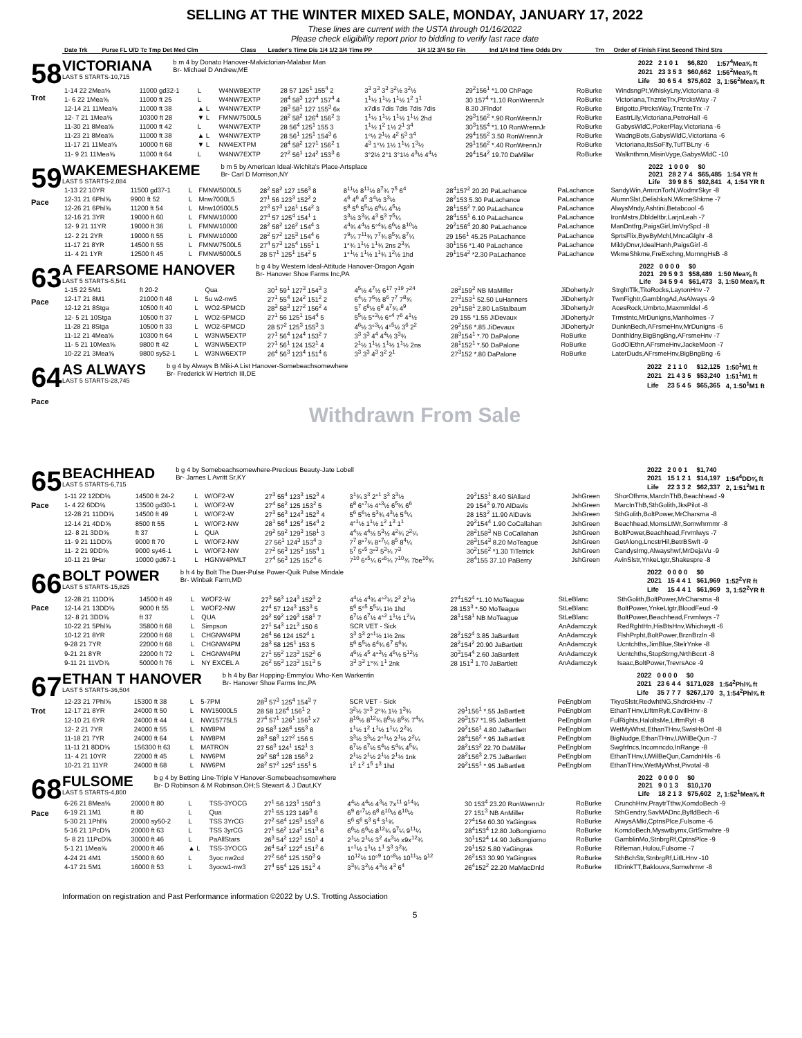SELLING AT THE WINTER MIXED SALE, MONDAY, JANUARY 17, 2022
These lines are current with the USTA through 01/16/2022
Please check eligibility report prior to bidding to verify last race date
| Date Trk | Purse FL U/D Tc Tmp Det Med Clm | Class | Leader's Time Dis 1/4 1/2 3/4 Time PP | 1/4 1/2 3/4 Str Fin | Ind 1/4 Ind Time Odds Drv | Trn | Order of Finish First Second Third Strs |
| --- | --- | --- | --- | --- | --- | --- | --- |
58
Trot
VICTORIANA
LAST 5 STARTS-10,715
b m 4 by Donato Hanover-Malvictorian-Malabar Man
Br- Michael D Andrew,ME
| 2022 | 2 1 0 1 | $6,820 | 1:57<sup>4</sup>Mea⅝ ft |
| 2021 | 23 3 5 3 | $60,662 | 1:56<sup>2</sup>Mea⅝ ft |
| Life | 30 6 5 4 | $75,602 | 3, 1:56<sup>2</sup>Mea⅝ ft |
| 1-14 22 2Mea⅝ | 11000 gd32-1 | L | W4NW8EXTP | 28 57 126<sup>1</sup> 155<sup>4</sup> 2 | 3<sup>3</sup> 3<sup>3</sup> 3<sup>3</sup> 3<sup>2</sup>½ 3<sup>2</sup>½ | 29<sup>2</sup>156<sup>1</sup> *1.00 ChPage | RoBurke | WindsngPt,WhiskyLny,Victoriana -8 |
| 1- 6 22 1Mea⅝ | 11000 ft 25 | L | W4NW7EXTP | 28<sup>4</sup> 58<sup>3</sup> 127<sup>4</sup> 157<sup>4</sup> 4 | 1<sup>1</sup>½ 1<sup>1</sup>½ 1<sup>1</sup>½ 1<sup>2</sup> 1<sup>1</sup> | 30 157<sup>4</sup> *1.10 RonWrennJr | RoBurke | Victoriana,TnzntеTrx,PtrcksWay -7 |
| 12-14 21 11Mea⅝ | 11000 ft 38 | ▲ L | W4NW7EXTP | 28<sup>3</sup> 58<sup>1</sup> 127 155<sup>3</sup> 6x | x7dis 7dis 7dis 7dis 7dis | 8.30 JFlndof | RoBurke | Brigotto,PtrcksWay,TnznteTrx -7 |
| 12- 7 21 1Mea⅝ | 10300 ft 28 | ▼ L | FMNW7500L5 | 28<sup>2</sup> 58<sup>2</sup> 126<sup>4</sup> 156<sup>2</sup> 3 | 1<sup>1</sup>½ 1<sup>1</sup>½ 1<sup>1</sup>½ 1<sup>1</sup>½ 2hd | 29<sup>3</sup>156<sup>2</sup> *.90 RonWrennJr | RoBurke | EastrLily,Victoriana,PetroHall -6 |
| 11-30 21 8Mea⅝ | 11000 ft 42 | L | W4NW7EXTP | 28 56<sup>4</sup> 125<sup>1</sup> 155 3 | 1<sup>1</sup>½ 1<sup>2</sup> 1½ 2<sup>1</sup> 3<sup>4</sup> | 30<sup>3</sup>155<sup>4</sup> *1.10 RonWrennJr | RoBurke | GabysWldC,PokerPlay,Victoriana -6 |
| 11-23 21 8Mea⅝ | 11000 ft 38 | ▲ L | W4NW7EXTP | 28 56<sup>1</sup> 125<sup>1</sup> 154<sup>3</sup> 6 | 1°½ 2<sup>1</sup>½ 4<sup>2</sup> 5<sup>3</sup> 3<sup>4</sup> | 29<sup>4</sup>155<sup>2</sup> 3.50 RonWrennJr | RoBurke | WadngBots,GabysWldC,Victoriana -6 |
| 11-17 21 11Mea⅝ | 10000 ft 68 | ▼ L | NW4EXTPM | 28<sup>4</sup> 58<sup>2</sup> 127<sup>1</sup> 156<sup>2</sup> 1 | 4<sup>3</sup> 1°½ 1½ 1<sup>1</sup>½ 1<sup>3</sup>½ | 29<sup>1</sup>156<sup>2</sup> *.40 RonWrennJr | RoBurke | Victoriana,ItsSoFlfy,TufTBLny -6 |
| 11- 9 21 11Mea⅝ | 11000 ft 64 | L | W4NW7EXTP | 27<sup>2</sup> 56<sup>1</sup> 124<sup>2</sup> 153<sup>3</sup> 6 | 3°2½ 2°1 3°1½ 4<sup>3</sup>½ 4<sup>4</sup>½ | 29<sup>4</sup>154<sup>2</sup> 19.70 DaMiller | RoBurke | Walknthmn,MisinVyge,GabysWldC -10 |
59
Pace
WAKEMESHAKEME
LAST 5 STARTS-2,084
b m 5 by American Ideal-Wichita's Place-Artsplace
Br- Carl D Morrison,NY
| 2022 | 1 0 0 0 | $0 | |
| 2021 | 28 2 7 4 | $65,485 | 1:54 YR ft |
| Life | 39 9 8 5 | $92,841 | 4, 1:54 YR ft |
| 1-13 22 10YR | 11500 gd37-1 | L | FMNW5000L5 | 28<sup>2</sup> 58<sup>2</sup> 127 156<sup>3</sup> 8 | 8<sup>11</sup>½ 8<sup>11</sup>½ 8<sup>7</sup>¾ 7<sup>5</sup> 6<sup>4</sup> | 28<sup>4</sup>157<sup>2</sup> 20.20 PaLachance | PaLachance | SandyWin,AmrcnTorN,WodmrSkyr -8 |
| 12-31 21 6Phl⅝ | 9900 ft 52 | L | Mnw7000L5 | 27<sup>1</sup> 56 123<sup>3</sup> 152<sup>2</sup> 2 | 4<sup>6</sup> 4<sup>6</sup> 4<sup>5</sup> 3<sup>4</sup>½ 3<sup>3</sup>½ | 28<sup>2</sup>153 5.30 PaLachance | PaLachance | AlumnSlst,DelishkaN,WkmeShkme -7 |
| 12-26 21 6Phl⅝ | 11200 ft 54 | L | Mnw10500L5 | 27<sup>3</sup> 57<sup>3</sup> 126<sup>1</sup> 154<sup>2</sup> 3 | 5<sup>8</sup> 5<sup>6</sup> 5<sup>5</sup>½ 6<sup>6</sup>¼ 4<sup>5</sup>½ | 28<sup>1</sup>155<sup>2</sup> 7.90 PaLachance | PaLachance | AlwysMndy,Ashtini,Betabcool -6 |
| 12-16 21 3YR | 19000 ft 60 | L | FMNW10000 | 27<sup>4</sup> 57 125<sup>4</sup> 154<sup>1</sup> 1 | 3<sup>3</sup>½ 3<sup>3</sup>¾ 4<sup>3</sup> 5<sup>3</sup> 7<sup>5</sup>¼ | 28<sup>4</sup>155<sup>1</sup> 6.10 PaLachance | PaLachance | IronMstrs,Dbldeltbr,LarjnLeah -7 |
| 12- 9 21 11YR | 19000 ft 36 | L | FMNW10000 | 28<sup>2</sup> 58<sup>2</sup> 126<sup>2</sup> 154<sup>4</sup> 3 | 4<sup>4</sup>¾ 4<sup>4</sup>½ 5°<sup>4</sup>¾ 6<sup>6</sup>½ 8<sup>10</sup>½ | 29<sup>2</sup>156<sup>4</sup> 20.80 PaLachance | PaLachance | ManDntfrg,PaigsGirl,ImVrySpcl -8 |
| 12- 2 21 2YR | 19000 ft 55 | L | FMNW10000 | 28<sup>2</sup> 57<sup>2</sup> 125<sup>3</sup> 154<sup>4</sup> 6 | 7<sup>9</sup>¼ 7<sup>11</sup>¾ 7<sup>7</sup>¾ 8<sup>5</sup>¾ 8<sup>7</sup>¼ | 29 156<sup>1</sup> 45.25 PaLachance | PaLachance | SprtsFlix,ByeByMchl,MncaGlghr -8 |
| 11-17 21 8YR | 14500 ft 55 | L | FMNW7500L5 | 27<sup>4</sup> 57<sup>3</sup> 125<sup>4</sup> 155<sup>1</sup> 1 | 1°¾ 1<sup>1</sup>½ 1<sup>1</sup>¾ 2ns 2<sup>3</sup>¾ | 30<sup>1</sup>156 *1.40 PaLachance | PaLachance | MildyDnvr,IdealHanh,PaigsGirl -6 |
| 11- 4 21 1YR | 12500 ft 45 | L | FMNW5000L5 | 28 57<sup>1</sup> 125<sup>1</sup> 154<sup>2</sup> 5 | 1°<sup>1</sup>½ 1<sup>1</sup>½ 1<sup>1</sup>¾ 1<sup>2</sup>½ 1hd | 29<sup>1</sup>154<sup>2</sup> *2.30 PaLachance | PaLachance | WkmeShkme,FreExchng,MornngHsB -8 |
63
Pace
A FEARSOME HANOVER
LAST 5 STARTS-5,541
b g 4 by Western Ideal-Attitude Hanover-Dragon Again
Br- Hanover Shoe Farms Inc,PA
| 2022 | 0 0 0 0 | $0 | |
| 2021 | 29 5 9 3 | $58,489 | 1:50 Mea⅝ ft |
| Life | 34 5 9 4 | $61,473 | 3, 1:50 Mea⅝ ft |
| 1-15 22 5M1 | ft 20-2 | | Qua | 30<sup>1</sup> 59<sup>1</sup> 127<sup>3</sup> 154<sup>3</sup> 3 | 4<sup>5</sup>½ 4<sup>7</sup>½ 6<sup>17</sup> 7<sup>19</sup> 7<sup>24</sup> | 28<sup>2</sup>159<sup>2</sup> NB MaMiller | JiDohertyJr | StrghtTlk,TitoRocks,LaytonHnv -7 |
| 12-17 21 8M1 | 21000 ft 48 | L | 5u w2-nw5 | 27<sup>1</sup> 55<sup>4</sup> 124<sup>2</sup> 151<sup>2</sup> 2 | 6<sup>4</sup>½ 7<sup>6</sup>½ 8<sup>6</sup> 7<sup>7</sup> 7<sup>8</sup>¾ | 27<sup>3</sup>153<sup>1</sup> 52.50 LuHanners | JiDohertyJr | TwnFightr,GamblngAd,AsAlways -9 |
| 12-12 21 8Stga | 10500 ft 40 | L | WO2-5PMCD | 28<sup>3</sup> 58<sup>3</sup> 127<sup>2</sup> 156<sup>2</sup> 4 | 5<sup>7</sup> 6<sup>6</sup>½ 6<sup>8</sup> 4<sup>7</sup>¾ 4<sup>9</sup> | 29<sup>1</sup>158<sup>1</sup> 2.80 LaStalbaum | JiDohertyJr | AcesRock,Umbrto,Maxmmldel -6 |
| 12- 5 21 10Stga | 10500 ft 37 | L | WO2-5PMCD | 27<sup>1</sup> 56 125<sup>1</sup> 154<sup>4</sup> 5 | 5<sup>5</sup>½ 5°<sup>3</sup>½ 6°<sup>4</sup> 7<sup>6</sup> 4<sup>1</sup>½ | 29 155 *1.55 JiDevaux | JiDohertyJr | Trmstntc,MrDunigns,Manholmes -7 |
| 11-28 21 8Stga | 10500 ft 33 | L | WO2-5PMCD | 28 57<sup>2</sup> 125<sup>3</sup> 155<sup>3</sup> 3 | 4<sup>6</sup>½ 3°<sup>3</sup>¼ 4°<sup>5</sup>½ 3<sup>6</sup> 2<sup>2</sup> | 29<sup>2</sup>156 *.85 JiDevaux | JiDohertyJr | DunknBech,AFrsmeHnv,MrDunigns -6 |
| 11-12 21 4Mea⅝ | 10300 ft 64 | L | W3NW5EXTP | 27<sup>1</sup> 56<sup>4</sup> 124<sup>4</sup> 153<sup>2</sup> 7 | 3<sup>3</sup> 3<sup>3</sup> 4<sup>4</sup> 4<sup>4</sup>½ 3<sup>3</sup>¾ | 28<sup>3</sup>154<sup>1</sup> *.70 DaPalone | RoBurke | Donthldny,BigBngBng,AFrsmeHnv -7 |
| 11- 5 21 10Mea⅝ | 9800 ft 42 | L | W3NW5EXTP | 27<sup>1</sup> 56<sup>1</sup> 124 152<sup>1</sup> 4 | 2<sup>1</sup>½ 1<sup>1</sup>½ 1<sup>1</sup>½ 1<sup>1</sup>½ 2ns | 28<sup>1</sup>152<sup>1</sup> *.50 DaPalone | RoBurke | GodOlEthn,AFrsmeHnv,JackeMoon -7 |
| 10-22 21 3Mea⅝ | 9800 sy52-1 | L | W3NW6EXTP | 26<sup>4</sup> 56<sup>3</sup> 123<sup>4</sup> 151<sup>4</sup> 6 | 3<sup>3</sup> 3<sup>3</sup> 4<sup>3</sup> 3<sup>2</sup> 2<sup>1</sup> | 27<sup>3</sup>152 *.80 DaPalone | RoBurke | LaterDuds,AFrsmeHnv,BigBngBng -6 |
64
Pace
AS ALWAYS
LAST 5 STARTS-28,745
b g 4 by Always B Miki-A List Hanover-Somebeachsomewhere
Br- Frederick W Hertrich III,DE
| 2022 | 2 1 1 0 | $12,125 | 1:50<sup>1</sup>M1 ft |
| 2021 | 21 4 3 5 | $53,240 | 1:51<sup>1</sup>M1 ft |
| Life | 23 5 4 5 | $65,365 | 4, 1:50<sup>1</sup>M1 ft |
Withdrawn From Sale
65
Pace
BEACHHEAD
LAST 5 STARTS-6,715
b g 4 by Somebeachsomewhere-Precious Beauty-Jate Lobell
Br- James L Avritt Sr,KY
| 2022 | 2 0 0 1 | $1,740 | |
| 2021 | 15 1 2 1 | $14,197 | 1:54<sup>4</sup>DD⅝ ft |
| Life | 22 3 3 2 | $62,337 | 2, 1:51<sup>2</sup>M1 ft |
| 1-11 22 12DD⅝ | 14500 ft 24-2 | L | W/OF2-W | 27<sup>3</sup> 55<sup>4</sup> 123<sup>3</sup> 152<sup>3</sup> 4 | 3<sup>1</sup>¾ 3<sup>3</sup> 2°<sup>1</sup> 3<sup>3</sup> 3<sup>3</sup>½ | 29<sup>2</sup>153<sup>1</sup> 8.40 SiAllard | JshGreen | ShorOfhms,MarcInThB,Beachhead -9 |
| 1- 4 22 6DD⅝ | 13500 gd30-1 | L | W/OF2-W | 27<sup>4</sup> 56<sup>2</sup> 125 153<sup>2</sup> 5 | 6<sup>8</sup> 6°<sup>7</sup>½ 4°<sup>3</sup>½ 6<sup>5</sup>¾ 6<sup>6</sup> | 29 154<sup>3</sup> 9.70 AlDavis | JshGreen | MarcInThB,SthGolith,JksPilot -8 |
| 12-28 21 11DD⅝ | 14500 ft 49 | L | W/OF2-W | 27<sup>3</sup> 56<sup>3</sup> 124<sup>3</sup> 152<sup>3</sup> 4 | 5<sup>6</sup> 5<sup>6</sup>½ 5<sup>3</sup>¾ 4<sup>3</sup>½ 5<sup>4</sup>¼ | 28 153<sup>2</sup> 11.90 AlDavis | JshGreen | SthGolith,BoltPower,MrCharsma -8 |
| 12-14 21 4DD⅝ | 8500 ft 55 | L | W/OF2-NW | 28<sup>1</sup> 56<sup>4</sup> 125<sup>2</sup> 154<sup>4</sup> 2 | 4°<sup>1</sup>½ 1<sup>1</sup>½ 1<sup>2</sup> 1<sup>3</sup> 1<sup>1</sup> | 29<sup>2</sup>154<sup>4</sup> 1.90 CoCallahan | JshGreen | Beachhead,MomsLtWr,Somwhrmmr -8 |
| 12- 8 21 3DD⅝ | ft 37 | L | QUA | 29<sup>2</sup> 59<sup>2</sup> 129<sup>3</sup> 158<sup>1</sup> 3 | 4<sup>4</sup>½ 4<sup>4</sup>½ 5<sup>3</sup>½ 4<sup>2</sup>¾ 2<sup>2</sup>¼ | 28<sup>2</sup>158<sup>3</sup> NB CoCallahan | JshGreen | BoltPower,Beachhead,Frvrnlwys -7 |
| 11- 9 21 11DD⅝ | 9000 ft 70 | L | W/OF2-NW | 27 56<sup>1</sup> 124<sup>3</sup> 153<sup>4</sup> 3 | 7<sup>7</sup> 8°<sup>7</sup>¾ 8°<sup>7</sup>¼ 8<sup>5</sup> 8<sup>4</sup>¼ | 28<sup>3</sup>154<sup>3</sup> 8.20 MoTeague | JshGreen | GetAlong,LncstrHil,BetrBSwft -9 |
| 11- 2 21 9DD⅝ | 9000 sy46-1 | L | W/OF2-NW | 27<sup>2</sup> 56<sup>3</sup> 125<sup>2</sup> 155<sup>4</sup> 1 | 5<sup>7</sup> 5°<sup>5</sup> 3°<sup>3</sup> 5<sup>3</sup>¼ 7<sup>3</sup> | 30<sup>2</sup>156<sup>2</sup> *1.30 TiTetrick | JshGreen | CandysImg,Alwayshwf,MrDejaVu -9 |
| 10-11 21 9Har | 10000 gd67-1 | L | HGNW4PMLT | 27<sup>4</sup> 56<sup>3</sup> 125 152<sup>4</sup> 6 | 7<sup>10</sup> 6°<sup>5</sup>¼ 6°<sup>6</sup>¼ 7<sup>10</sup>¾ 7be<sup>10</sup>¾ | 28<sup>4</sup>155 37.10 PaBerry | JshGreen | AvinSlstr,YnkeLtgtr,Shakespre -8 |
66
Pace
BOLT POWER
LAST 5 STARTS-15,825
b h 4 by Bolt The Duer-Pulse Power-Quik Pulse Mindale
Br- Winbak Farm,MD
| 2022 | 0 0 0 0 | $0 | |
| 2021 | 15 4 4 1 | $61,969 | 1:52<sup>2</sup>YR ft |
| Life | 15 4 4 1 | $61,969 | 3, 1:52<sup>2</sup>YR ft |
| 12-28 21 11DD⅝ | 14500 ft 49 | L | W/OF2-W | 27<sup>3</sup> 56<sup>3</sup> 124<sup>3</sup> 152<sup>3</sup> 2 | 4<sup>4</sup>½ 4<sup>4</sup>¾ 4°<sup>2</sup>¼ 2<sup>2</sup> 2<sup>1</sup>½ | 27<sup>4</sup>152<sup>4</sup> *1.10 MoTeague | StLeBlanc | SthGolith,BoltPower,MrCharsma -8 |
| 12-14 21 13DD⅝ | 9000 ft 55 | L | W/OF2-NW | 27<sup>4</sup> 57 124<sup>3</sup> 153<sup>3</sup> 5 | 5<sup>6</sup> 5°<sup>5</sup> 5<sup>5</sup>¼ 1½ 1hd | 28 153<sup>3</sup> *.50 MoTeague | StLeBlanc | BoltPower,YnkeLtgtr,BloodFeud -9 |
| 12- 8 21 3DD⅝ | ft 37 | L | QUA | 29<sup>2</sup> 59<sup>2</sup> 129<sup>3</sup> 158<sup>1</sup> 7 | 6<sup>7</sup>½ 6<sup>7</sup>½ 4°<sup>2</sup> 1<sup>1</sup>½ 1<sup>2</sup>¼ | 28<sup>1</sup>158<sup>1</sup> NB MoTeague | StLeBlanc | BoltPower,Beachhead,Frvrnlwys -7 |
| 10-22 21 5Phl⅝ | 35800 ft 68 | L | Simpson | 27<sup>1</sup> 54<sup>3</sup> 121<sup>3</sup> 150 6 | SCR VET - Sick | | AnAdamczyk | RedRghtHn,HisBtsHnv,Whichwytt -6 |
| 10-12 21 8YR | 22000 ft 68 | L | CHGNW4PM | 26<sup>4</sup> 56 124 152<sup>4</sup> 1 | 3<sup>3</sup> 3<sup>3</sup> 2°<sup>1</sup>½ 1½ 2ns | 28<sup>2</sup>152<sup>4</sup> 3.85 JaBartlett | AnAdamczyk | FlshPrpht,BoltPower,BrznBrzln -8 |
| 9-28 21 7YR | 22000 ft 68 | L | CHGNW4PM | 28<sup>3</sup> 58 125<sup>1</sup> 153 5 | 5<sup>6</sup> 5<sup>5</sup>½ 6<sup>4</sup>¾ 6<sup>7</sup> 5<sup>6</sup>¾ | 28<sup>2</sup>154<sup>2</sup> 20.90 JaBartlett | AnAdamczyk | Ucntchths,JimBlue,StelrYnke -8 |
| 9-21 21 8YR | 22000 ft 72 | L | CHGNW4PM | 27<sup>1</sup> 55<sup>2</sup> 123<sup>3</sup> 152<sup>2</sup> 6 | 4<sup>6</sup>½ 4<sup>5</sup> 4°<sup>3</sup>½ 4<sup>6</sup>½ 5<sup>12</sup>½ | 30<sup>3</sup>154<sup>4</sup> 2.60 JaBartlett | AnAdamczyk | Ucntchths,StopStrng,NrthBccrt -8 |
| 9-11 21 11VD⅞ | 50000 ft 76 | L | NY EXCEL A | 26<sup>2</sup> 55<sup>3</sup> 123<sup>3</sup> 151<sup>3</sup> 5 | 3<sup>3</sup> 3<sup>3</sup> 1°¾ 1<sup>1</sup> 2nk | 28 151<sup>3</sup> 1.70 JaBartlett | AnAdamczyk | Isaac,BoltPower,TrevrsAce -9 |
67
Trot
ETHAN T HANOVER
LAST 5 STARTS-36,504
b h 4 by Bar Hopping-Emmylou Who-Ken Warkentin
Br- Hanover Shoe Farms Inc,PA
| 2022 | 0 0 0 0 | $0 | |
| 2021 | 23 6 4 4 | $171,028 | 1:54<sup>2</sup>Phl⅝ ft |
| Life | 35 7 7 7 | $267,170 | 3, 1:54<sup>2</sup>Phl⅝ ft |
| 12-23 21 7Phl⅝ | 15300 ft 38 | L | 5-7PM | 28<sup>3</sup> 57<sup>3</sup> 125<sup>4</sup> 154<sup>3</sup> 7 | SCR VET - Sick | | PeEngblom | TkyoSlstr,RedwhtNG,ShdrckHnv -7 |
| 12-17 21 8YR | 24000 ft 50 | L | NW15000L5 | 28 58 126<sup>4</sup> 156<sup>1</sup> 2 | 3<sup>2</sup>½ 3°<sup>3</sup> 2°¾ 1½ 1<sup>3</sup>¾ | 29<sup>1</sup>156<sup>1</sup> *.55 JaBartlett | PeEngblom | EthanTHnv,LiftmRylt,CavillHnv -8 |
| 12-10 21 6YR | 24000 ft 44 | L | NW15775L5 | 27<sup>4</sup> 57<sup>1</sup> 126<sup>1</sup> 156<sup>1</sup> x7 | 8<sup>16</sup>½ 8<sup>12</sup>¾ 8<sup>6</sup>½ 8<sup>6</sup>¾ 7<sup>4</sup>¼ | 29<sup>3</sup>157 *1.95 JaBartlett | PeEngblom | FulRights,HaloltsMe,LiftmRylt -8 |
| 12- 2 21 7YR | 24000 ft 55 | L | NW8PM | 29 58<sup>3</sup> 126<sup>4</sup> 155<sup>3</sup> 8 | 1<sup>1</sup>½ 1<sup>2</sup> 1<sup>1</sup>½ 1<sup>1</sup>¼ 2<sup>2</sup>¾ | 29<sup>2</sup>156<sup>1</sup> 4.80 JaBartlett | PeEngblom | WetMyWhst,EthanTHnv,SwisHsOnf -8 |
| 11-18 21 7YR | 24000 ft 64 | L | NW8PM | 28<sup>3</sup> 58<sup>3</sup> 127<sup>2</sup> 156 5 | 3<sup>3</sup>½ 3<sup>3</sup>½ 2°<sup>1</sup>½ 2<sup>1</sup>½ 2<sup>2</sup>¼ | 28<sup>4</sup>156<sup>2</sup> *.95 JaBartlett | PeEngblom | BigNudge,EthanTHnv,UWilBeQun -7 |
| 11-11 21 8DD⅝ | 156300 ft 63 | L | MATRON | 27 56<sup>3</sup> 124<sup>1</sup> 152<sup>1</sup> 3 | 6<sup>7</sup>½ 6<sup>7</sup>½ 5<sup>4</sup>½ 5<sup>4</sup>¾ 4<sup>5</sup>¾ | 28<sup>2</sup>153<sup>2</sup> 22.70 DaMiller | PeEngblom | Swgfrfncs,Incomncdo,InRange -8 |
| 11- 4 21 10YR | 22000 ft 45 | L | NW6PM | 29<sup>2</sup> 58<sup>4</sup> 128 156<sup>3</sup> 2 | 2<sup>1</sup>½ 2<sup>1</sup>½ 2<sup>1</sup>½ 2<sup>1</sup>½ 1nk | 28<sup>2</sup>156<sup>3</sup> 2.75 JaBartlett | PeEngblom | EthanTHnv,UWilBeQun,CamdnHils -6 |
| 10-21 21 11YR | 24000 ft 68 | L | NW6PM | 28<sup>2</sup> 57<sup>2</sup> 125<sup>4</sup> 155<sup>1</sup> 5 | 1<sup>2</sup> 1<sup>2</sup> 1<sup>5</sup> 1<sup>3</sup> 1hd | 29<sup>2</sup>155<sup>1</sup> *.95 JaBartlett | PeEngblom | EthanTHnv,WetMyWhst,Pivotal -8 |
68
Pace
FULSOME
LAST 5 STARTS-4,800
b g 4 by Betting Line-Triple V Hanover-Somebeachsomewhere
Br- D Robinson & M Robinson,OH;S Stewart & J Daut,KY
| 2022 | 0 0 0 0 | $0 | |
| 2021 | 9 0 1 3 | $10,170 | |
| Life | 18 2 1 3 | $75,602 | 2, 1:52<sup>1</sup>Mea⅝ ft |
| 6-26 21 8Mea⅝ | 20000 ft 80 | L | TSS-3YOCG | 27<sup>1</sup> 56 123<sup>1</sup> 150<sup>4</sup> 3 | 4<sup>4</sup>½ 4<sup>4</sup>½ 4<sup>3</sup>½ 7x<sup>11</sup> 9<sup>14</sup>¾ | 30 153<sup>4</sup> 23.20 RonWrennJr | RoBurke | CrunchHnv,PraytrTthw,KomdoBech -9 |
| 6-19 21 1M1 | ft 80 | L | Qua | 27<sup>1</sup> 55 123 149<sup>3</sup> 6 | 6<sup>9</sup> 6°<sup>7</sup>½ 6<sup>8</sup> 6<sup>10</sup>½ 6<sup>10</sup>½ | 27 151<sup>3</sup> NB AnMiller | RoBurke | SthGendry,SavMADnc,ByfldBech -6 |
| 5-30 21 1Phl⅝ | 20000 sy50-2 | L | TSS 3YrCG | 27<sup>2</sup> 56<sup>4</sup> 125<sup>3</sup> 153<sup>3</sup> 6 | 5<sup>6</sup> 5<sup>6</sup> 5<sup>3</sup> 5<sup>4</sup> 3<sup>1</sup>¾ | 27<sup>4</sup>154 60.30 YaGingras | RoBurke | AlwysAMki,CptnsPlce,Fulsome -6 |
| 5-16 21 1PcD⅝ | 20000 ft 63 | L | TSS 3yrCG | 27<sup>1</sup> 56<sup>2</sup> 124<sup>2</sup> 151<sup>3</sup> 6 | 6<sup>6</sup>½ 6<sup>6</sup>½ 8<sup>12</sup>¾ 9<sup>7</sup>¼ 9<sup>11</sup>¼ | 28<sup>4</sup>153<sup>4</sup> 12.80 JoBongiorno | RoBurke | KomdoBech,Myswtbymx,GrtSmwhre -9 |
| 5- 8 21 11PcD⅝ | 30000 ft 46 | L | PaAllStars | 26<sup>3</sup> 54<sup>2</sup> 122<sup>1</sup> 150<sup>1</sup> 4 | 2<sup>1</sup>½ 2<sup>1</sup>½ 3<sup>2</sup> 4x<sup>3</sup>½ x9x<sup>12</sup>¾ | 30<sup>1</sup>152<sup>4</sup> 14.90 JoBongiorno | RoBurke | GamblinMo,StnbrgRf,CptnsPlce -9 |
| 5-1 21 1Mea⅝ | 20000 ft 46 | ▲ L | TSS-3YOCG | 26<sup>4</sup> 54<sup>2</sup> 122<sup>4</sup> 151<sup>2</sup> 6 | 1°<sup>1</sup>½ 1<sup>1</sup>½ 1<sup>1</sup> 3<sup>3</sup> 3<sup>2</sup>¾ | 29<sup>1</sup>152 5.80 YaGingras | RoBurke | Rifleman,Hulou,Fulsome -7 |
| 4-24 21 4M1 | 15000 ft 60 | L | 3yoc nw2cd | 27<sup>2</sup> 56<sup>4</sup> 125 150<sup>3</sup> 9 | 10<sup>12</sup>½ 10°<sup>9</sup> 10°<sup>8</sup>½ 10<sup>11</sup>½ 9<sup>12</sup> | 26<sup>2</sup>153 30.90 YaGingras | RoBurke | SthBchStr,StnbrgRf,LitlLHnv -10 |
| 4-17 21 5M1 | 16000 ft 53 | L | 3yocw1-nw3 | 27<sup>4</sup> 55<sup>4</sup> 125 151<sup>3</sup> 4 | 3<sup>3</sup>¾ 3<sup>2</sup>½ 4<sup>3</sup>½ 4<sup>3</sup> 6<sup>4</sup> | 26<sup>4</sup>152<sup>2</sup> 22.20 MaMacDnld | RoBurke | IlDrinkTT,Baklouva,Somwhrnvr -8 |
Information on registration and Past Performance information ©2022 by U.S. Trotting Association
5